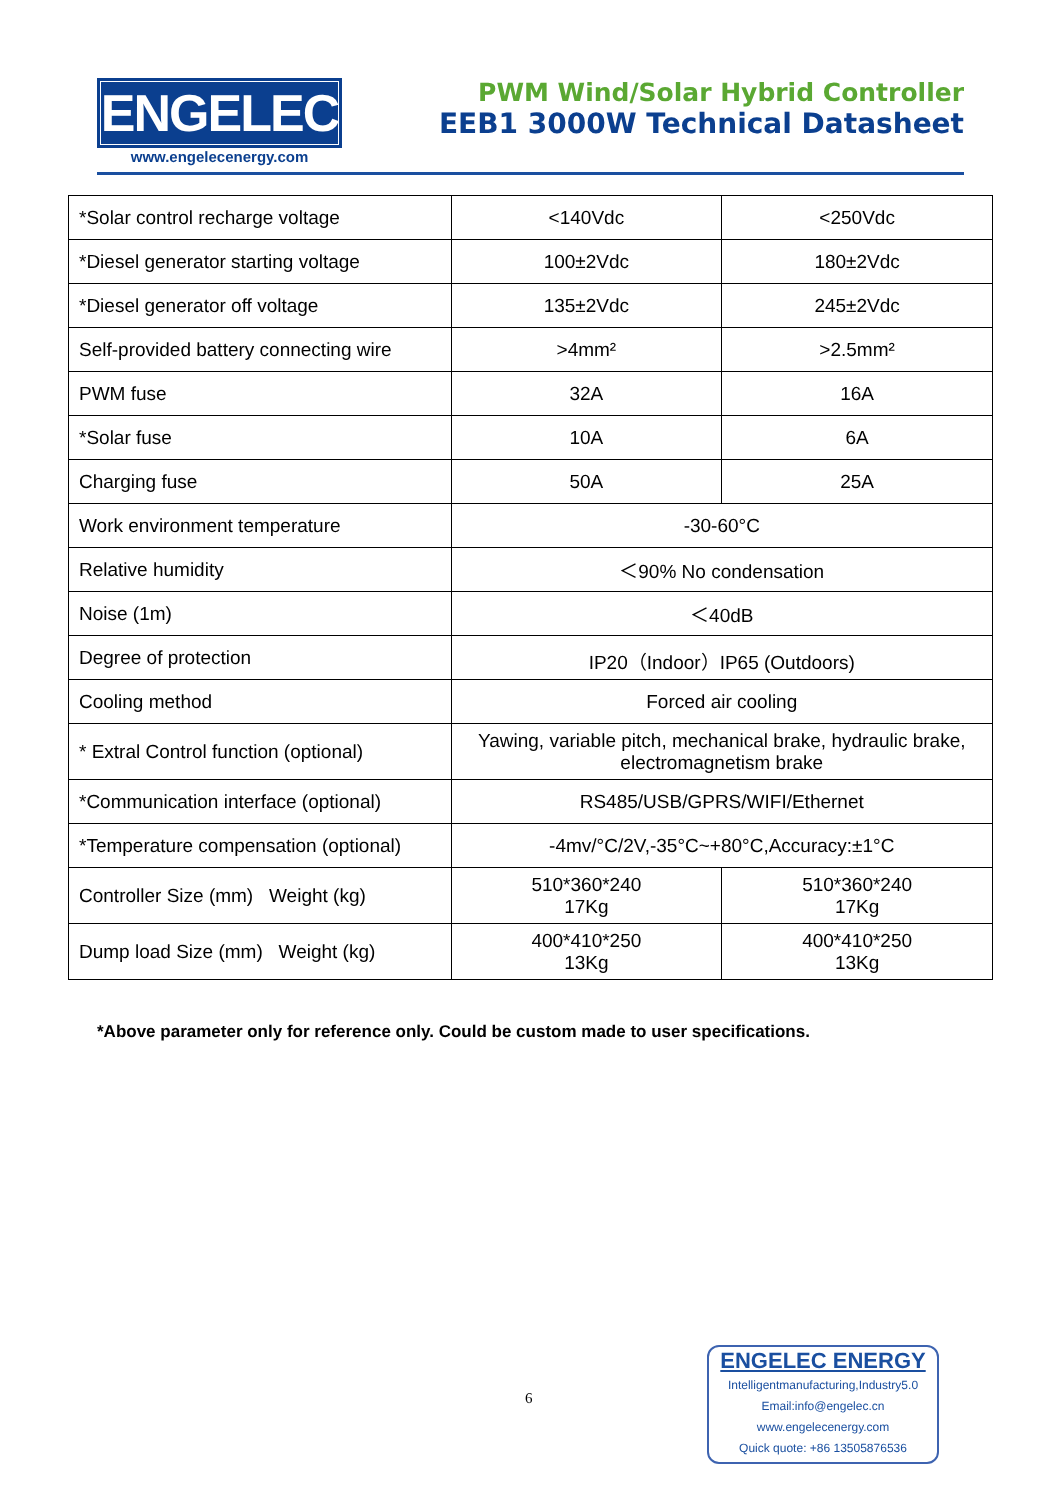ENGELEC
www.engelecenergy.com
PWM Wind/Solar Hybrid Controller
EEB1 3000W Technical Datasheet
| *Solar control recharge voltage | <140Vdc | <250Vdc |
| *Diesel generator starting voltage | 100±2Vdc | 180±2Vdc |
| *Diesel generator off voltage | 135±2Vdc | 245±2Vdc |
| Self-provided battery connecting wire | >4mm² | >2.5mm² |
| PWM fuse | 32A | 16A |
| *Solar fuse | 10A | 6A |
| Charging fuse | 50A | 25A |
| Work environment temperature | -30-60°C | |
| Relative humidity | ＜90% No condensation | |
| Noise (1m) | ＜40dB | |
| Degree of protection | IP20（Indoor）IP65 (Outdoors) | |
| Cooling method | Forced air cooling | |
| * Extral Control function (optional) | Yawing, variable pitch, mechanical brake, hydraulic brake, electromagnetism brake | |
| *Communication interface (optional) | RS485/USB/GPRS/WIFI/Ethernet | |
| *Temperature compensation (optional) | -4mv/°C/2V,-35°C~+80°C,Accuracy:±1°C | |
| Controller Size (mm) Weight (kg) | 510*360*240 17Kg | 510*360*240 17Kg |
| Dump load Size (mm) Weight (kg) | 400*410*250 13Kg | 400*410*250 13Kg |
*Above parameter only for reference only. Could be custom made to user specifications.
6
ENGELEC ENERGY
Intelligentmanufacturing,Industry5.0
Email:info@engelec.cn
www.engelecenergy.com
Quick quote: +86 13505876536